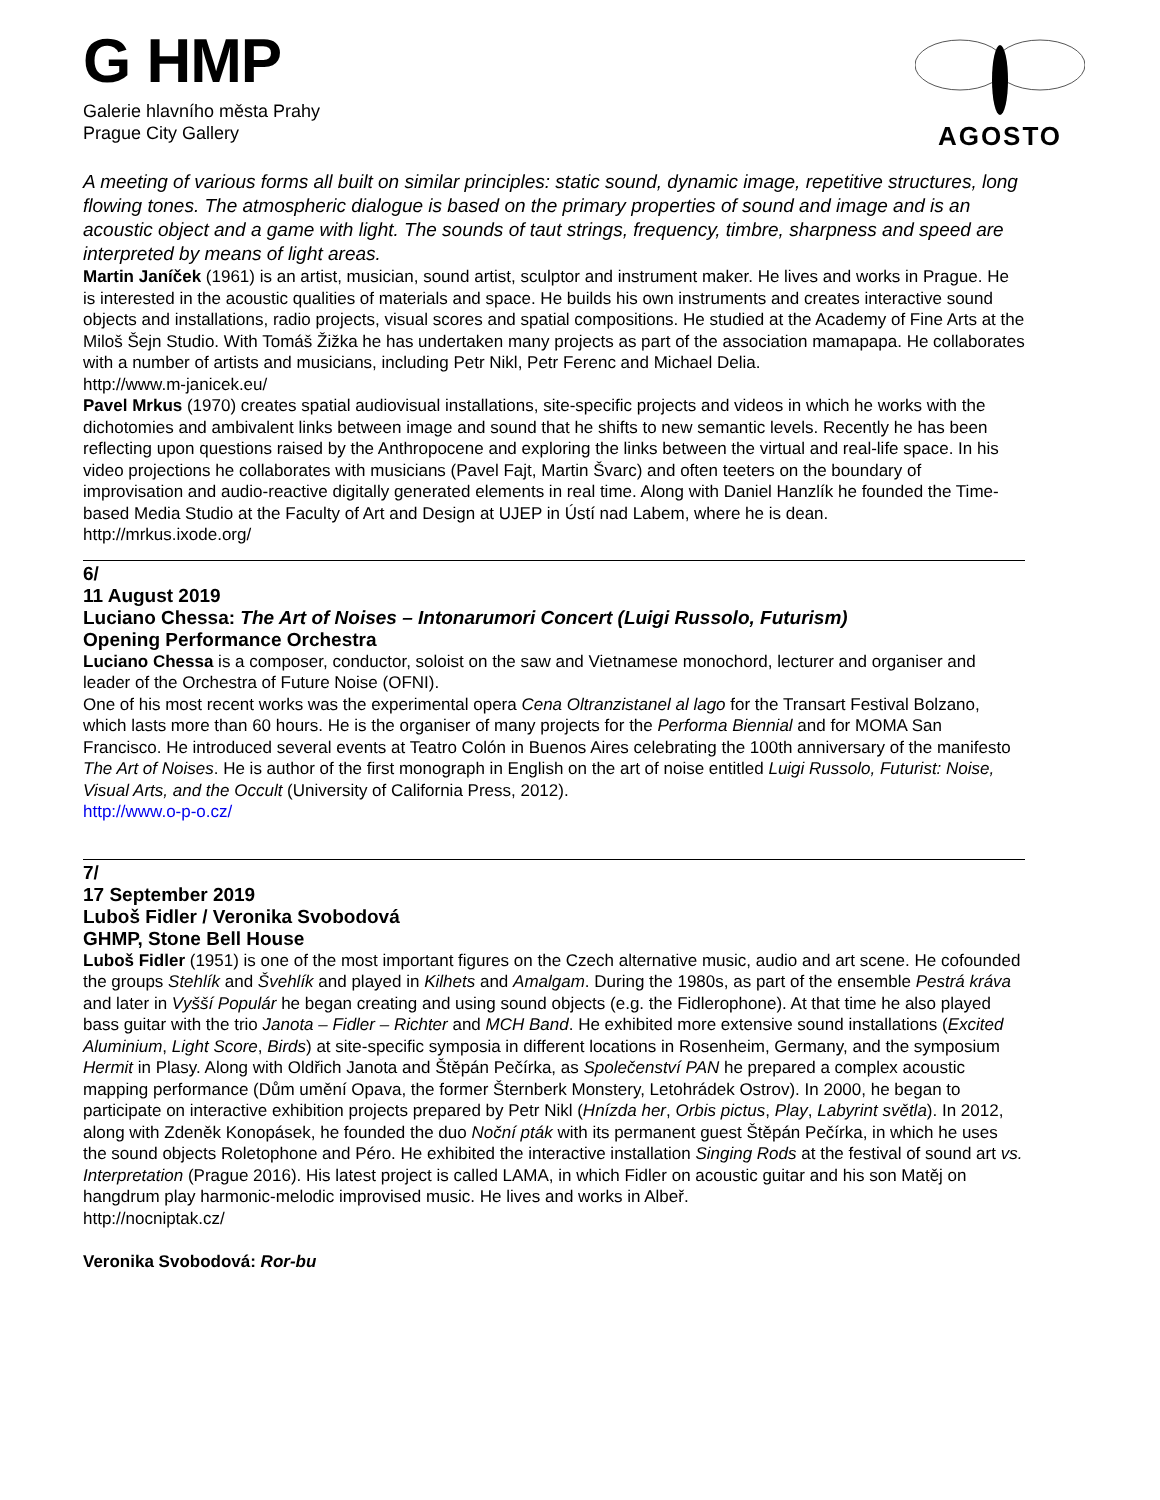G HMP
Galerie hlavního města Prahy
Prague City Gallery
AGOSTO
A meeting of various forms all built on similar principles: static sound, dynamic image, repetitive structures, long flowing tones. The atmospheric dialogue is based on the primary properties of sound and image and is an acoustic object and a game with light. The sounds of taut strings, frequency, timbre, sharpness and speed are interpreted by means of light areas.
Martin Janíček (1961) is an artist, musician, sound artist, sculptor and instrument maker. He lives and works in Prague. He is interested in the acoustic qualities of materials and space. He builds his own instruments and creates interactive sound objects and installations, radio projects, visual scores and spatial compositions. He studied at the Academy of Fine Arts at the Miloš Šejn Studio. With Tomáš Žižka he has undertaken many projects as part of the association mamapapa. He collaborates with a number of artists and musicians, including Petr Nikl, Petr Ferenc and Michael Delia.
http://www.m-janicek.eu/
Pavel Mrkus (1970) creates spatial audiovisual installations, site-specific projects and videos in which he works with the dichotomies and ambivalent links between image and sound that he shifts to new semantic levels. Recently he has been reflecting upon questions raised by the Anthropocene and exploring the links between the virtual and real-life space. In his video projections he collaborates with musicians (Pavel Fajt, Martin Švarc) and often teeters on the boundary of improvisation and audio-reactive digitally generated elements in real time. Along with Daniel Hanzlík he founded the Time-based Media Studio at the Faculty of Art and Design at UJEP in Ústí nad Labem, where he is dean.
http://mrkus.ixode.org/
6/
11 August 2019
Luciano Chessa: The Art of Noises – Intonarumori Concert (Luigi Russolo, Futurism)
Opening Performance Orchestra
Luciano Chessa is a composer, conductor, soloist on the saw and Vietnamese monochord, lecturer and organiser and leader of the Orchestra of Future Noise (OFNI).
One of his most recent works was the experimental opera Cena Oltranzistanel al lago for the Transart Festival Bolzano, which lasts more than 60 hours. He is the organiser of many projects for the Performa Biennial and for MOMA San Francisco. He introduced several events at Teatro Colón in Buenos Aires celebrating the 100th anniversary of the manifesto The Art of Noises. He is author of the first monograph in English on the art of noise entitled Luigi Russolo, Futurist: Noise, Visual Arts, and the Occult (University of California Press, 2012).
http://www.o-p-o.cz/
7/
17 September 2019
Luboš Fidler / Veronika Svobodová
GHMP, Stone Bell House
Luboš Fidler (1951) is one of the most important figures on the Czech alternative music, audio and art scene. He cofounded the groups Stehlík and Švehlík and played in Kilhets and Amalgam. During the 1980s, as part of the ensemble Pestrá kráva and later in Vyšší Populár he began creating and using sound objects (e.g. the Fidlerophone). At that time he also played bass guitar with the trio Janota – Fidler – Richter and MCH Band. He exhibited more extensive sound installations (Excited Aluminium, Light Score, Birds) at site-specific symposia in different locations in Rosenheim, Germany, and the symposium Hermit in Plasy. Along with Oldřich Janota and Štěpán Pečírka, as Společenství PAN he prepared a complex acoustic mapping performance (Dům umění Opava, the former Šternberk Monstery, Letohrádek Ostrov). In 2000, he began to participate on interactive exhibition projects prepared by Petr Nikl (Hnízda her, Orbis pictus, Play, Labyrint světla). In 2012, along with Zdeněk Konopásek, he founded the duo Noční pták with its permanent guest Štěpán Pečírka, in which he uses the sound objects Roletophone and Péro. He exhibited the interactive installation Singing Rods at the festival of sound art vs. Interpretation (Prague 2016). His latest project is called LAMA, in which Fidler on acoustic guitar and his son Matěj on hangdrum play harmonic-melodic improvised music. He lives and works in Albeř.
http://nocniptak.cz/
Veronika Svobodová: Ror-bu